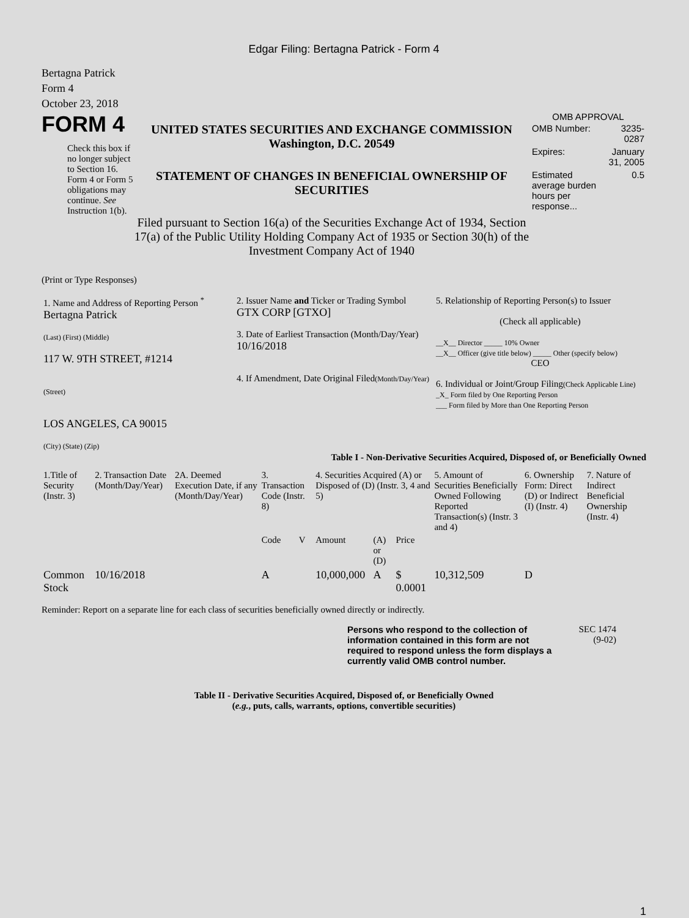Edgar Filing: Bertagna Patrick - Form 4
Bertagna Patrick
Form 4
October 23, 2018
FORM 4
Check this box if no longer subject to Section 16. Form 4 or Form 5 obligations may continue. See Instruction 1(b).
UNITED STATES SECURITIES AND EXCHANGE COMMISSION
Washington, D.C. 20549
STATEMENT OF CHANGES IN BENEFICIAL OWNERSHIP OF SECURITIES
Filed pursuant to Section 16(a) of the Securities Exchange Act of 1934, Section 17(a) of the Public Utility Holding Company Act of 1935 or Section 30(h) of the Investment Company Act of 1940
OMB APPROVAL
| OMB Number: | 3235-0287 |
| Expires: | January 31, 2005 |
| Estimated average burden hours per response... | 0.5 |
(Print or Type Responses)
| 1. Name and Address of Reporting Person <sup>*</sup> Bertagna Patrick (Last) (First) (Middle) 117 W. 9TH STREET, #1214 (Street) LOS ANGELES, CA 90015 (City) (State) (Zip) | 2. Issuer Name and Ticker or Trading Symbol GTX CORP [GTXO] 3. Date of Earliest Transaction (Month/Day/Year) 10/16/2018 4. If Amendment, Date Original Filed (Month/Day/Year) | 5. Relationship of Reporting Person(s) to Issuer (Check all applicable) __X__ Director _____ 10% Owner __X__ Officer (give title below) _____ Other (specify below) CEO 6. Individual or Joint/Group Filing (Check Applicable Line) _X_ Form filed by One Reporting Person ___ Form filed by More than One Reporting Person |
Table I - Non-Derivative Securities Acquired, Disposed of, or Beneficially Owned
| 1.Title of Security (Instr. 3) | 2. Transaction Date (Month/Day/Year) | 2A. Deemed Execution Date, if any (Month/Day/Year) | 3. Transaction Code (Instr. 8) | | 4. Securities Acquired (A) or Disposed of (D) (Instr. 3, 4 and 5) | | | 5. Amount of Securities Beneficially Owned Following Reported Transaction(s) (Instr. 3 and 4) | 6. Ownership Form: Direct (D) or Indirect (I) (Instr. 4) | 7. Nature of Indirect Beneficial Ownership (Instr. 4) |
| --- | --- | --- | --- | --- | --- | --- | --- | --- | --- | --- |
| | | | Code | V | Amount | (A) or (D) | Price | | | |
| Common Stock | 10/16/2018 | | A | | 10,000,000 | A | $ 0.0001 | 10,312,509 | D | |
Reminder: Report on a separate line for each class of securities beneficially owned directly or indirectly.
Persons who respond to the collection of information contained in this form are not required to respond unless the form displays a currently valid OMB control number.
SEC 1474
(9-02)
Table II - Derivative Securities Acquired, Disposed of, or Beneficially Owned
(e.g., puts, calls, warrants, options, convertible securities)
1